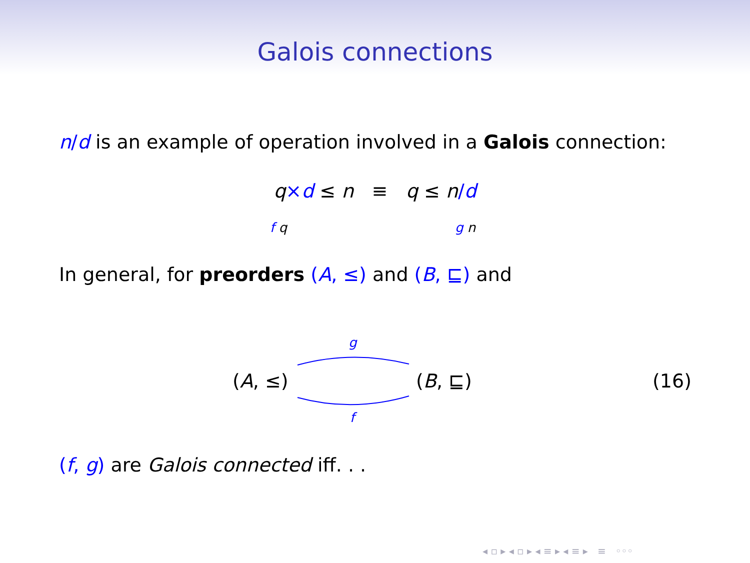Galois connections
n/d is an example of operation involved in a Galois connection:
q×d ≤ n ≡ q ≤ n/d
f q g n
In general, for preorders (A, ≤) and (B, ⊑) and
(A, ≤) (B, ⊑)
g
f
(16)
(f, g) are Galois connected iff. . .
◂ ▫ ▸ ◂ ▫ ▸ ◂ ≡ ▸ ◂ ≡ ▸ ≡ ◦◦◦